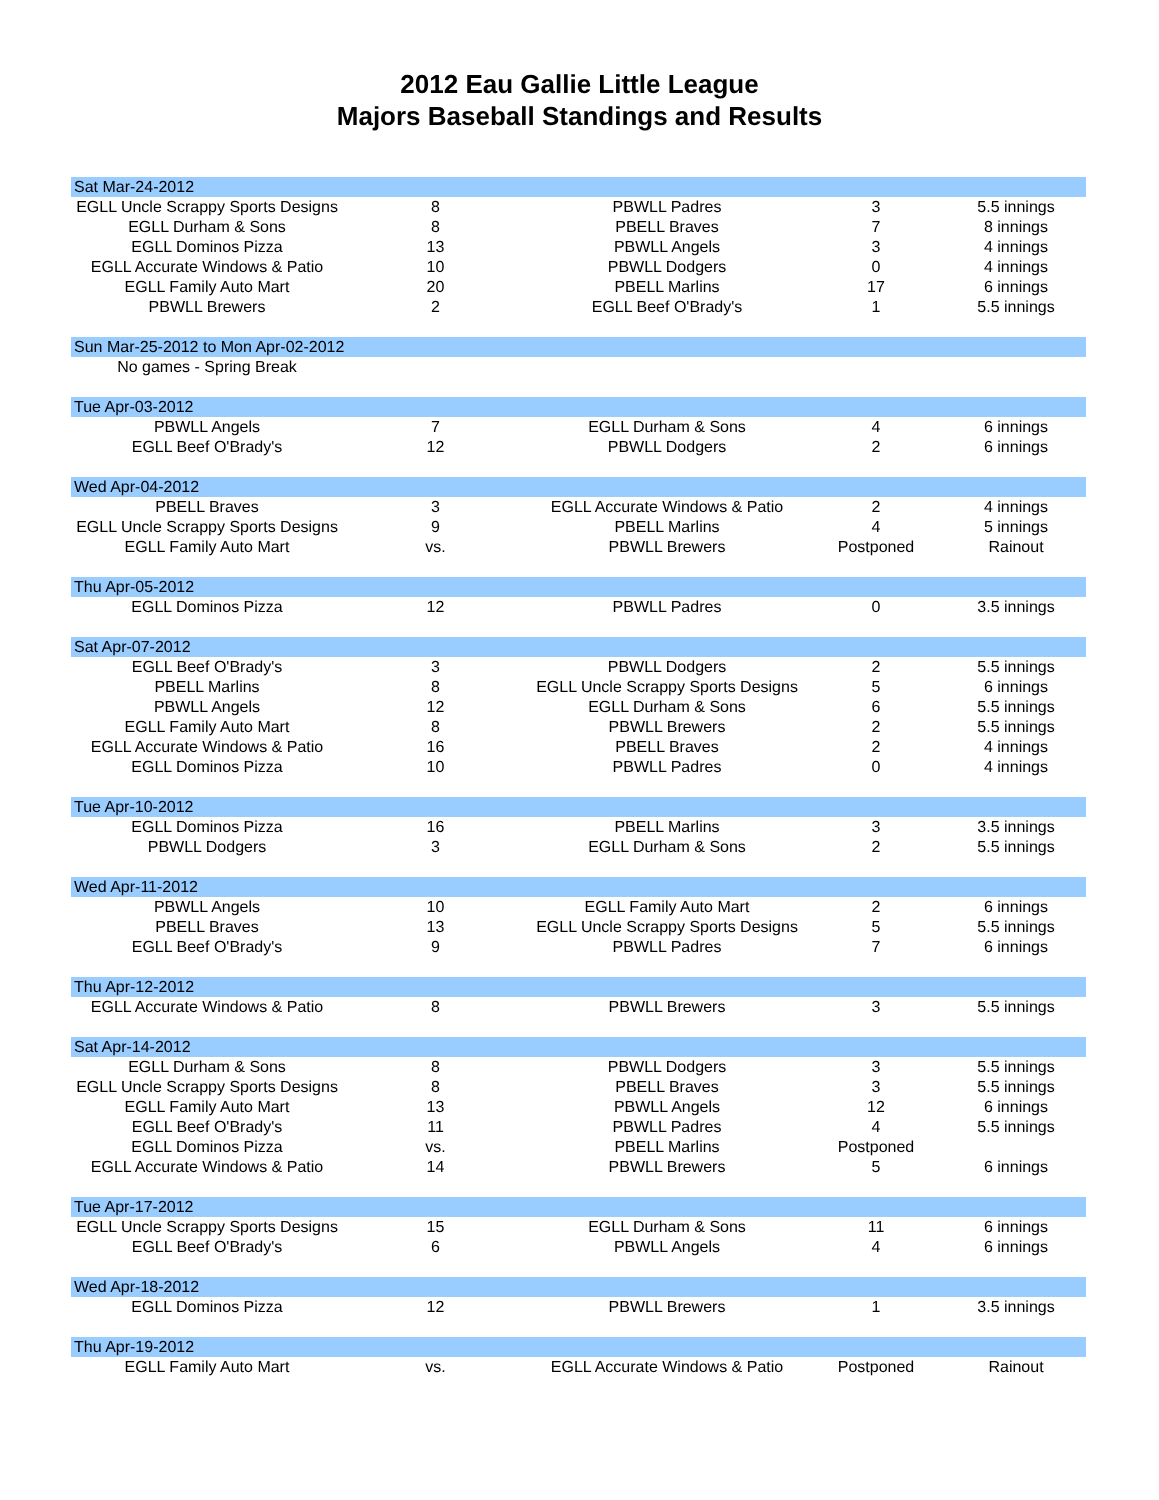2012 Eau Gallie Little League
Majors Baseball Standings and Results
| Sat Mar-24-2012 | | | | |
| EGLL Uncle Scrappy Sports Designs | 8 | PBWLL Padres | 3 | 5.5 innings |
| EGLL Durham & Sons | 8 | PBELL Braves | 7 | 8 innings |
| EGLL Dominos Pizza | 13 | PBWLL Angels | 3 | 4 innings |
| EGLL Accurate Windows & Patio | 10 | PBWLL Dodgers | 0 | 4 innings |
| EGLL Family Auto Mart | 20 | PBELL Marlins | 17 | 6 innings |
| PBWLL Brewers | 2 | EGLL Beef O'Brady's | 1 | 5.5 innings |
| Sun Mar-25-2012 to Mon Apr-02-2012 | | | | |
| No games - Spring Break | | | | |
| Tue Apr-03-2012 | | | | |
| PBWLL Angels | 7 | EGLL Durham & Sons | 4 | 6 innings |
| EGLL Beef O'Brady's | 12 | PBWLL Dodgers | 2 | 6 innings |
| Wed Apr-04-2012 | | | | |
| PBELL Braves | 3 | EGLL Accurate Windows & Patio | 2 | 4 innings |
| EGLL Uncle Scrappy Sports Designs | 9 | PBELL Marlins | 4 | 5 innings |
| EGLL Family Auto Mart | vs. | PBWLL Brewers | Postponed | Rainout |
| Thu Apr-05-2012 | | | | |
| EGLL Dominos Pizza | 12 | PBWLL Padres | 0 | 3.5 innings |
| Sat Apr-07-2012 | | | | |
| EGLL Beef O'Brady's | 3 | PBWLL Dodgers | 2 | 5.5 innings |
| PBELL Marlins | 8 | EGLL Uncle Scrappy Sports Designs | 5 | 6 innings |
| PBWLL Angels | 12 | EGLL Durham & Sons | 6 | 5.5 innings |
| EGLL Family Auto Mart | 8 | PBWLL Brewers | 2 | 5.5 innings |
| EGLL Accurate Windows & Patio | 16 | PBELL Braves | 2 | 4 innings |
| EGLL Dominos Pizza | 10 | PBWLL Padres | 0 | 4 innings |
| Tue Apr-10-2012 | | | | |
| EGLL Dominos Pizza | 16 | PBELL Marlins | 3 | 3.5 innings |
| PBWLL Dodgers | 3 | EGLL Durham & Sons | 2 | 5.5 innings |
| Wed Apr-11-2012 | | | | |
| PBWLL Angels | 10 | EGLL Family Auto Mart | 2 | 6 innings |
| PBELL Braves | 13 | EGLL Uncle Scrappy Sports Designs | 5 | 5.5 innings |
| EGLL Beef O'Brady's | 9 | PBWLL Padres | 7 | 6 innings |
| Thu Apr-12-2012 | | | | |
| EGLL Accurate Windows & Patio | 8 | PBWLL Brewers | 3 | 5.5 innings |
| Sat Apr-14-2012 | | | | |
| EGLL Durham & Sons | 8 | PBWLL Dodgers | 3 | 5.5 innings |
| EGLL Uncle Scrappy Sports Designs | 8 | PBELL Braves | 3 | 5.5 innings |
| EGLL Family Auto Mart | 13 | PBWLL Angels | 12 | 6 innings |
| EGLL Beef O'Brady's | 11 | PBWLL Padres | 4 | 5.5 innings |
| EGLL Dominos Pizza | vs. | PBELL Marlins | Postponed | |
| EGLL Accurate Windows & Patio | 14 | PBWLL Brewers | 5 | 6 innings |
| Tue Apr-17-2012 | | | | |
| EGLL Uncle Scrappy Sports Designs | 15 | EGLL Durham & Sons | 11 | 6 innings |
| EGLL Beef O'Brady's | 6 | PBWLL Angels | 4 | 6 innings |
| Wed Apr-18-2012 | | | | |
| EGLL Dominos Pizza | 12 | PBWLL Brewers | 1 | 3.5 innings |
| Thu Apr-19-2012 | | | | |
| EGLL Family Auto Mart | vs. | EGLL Accurate Windows & Patio | Postponed | Rainout |